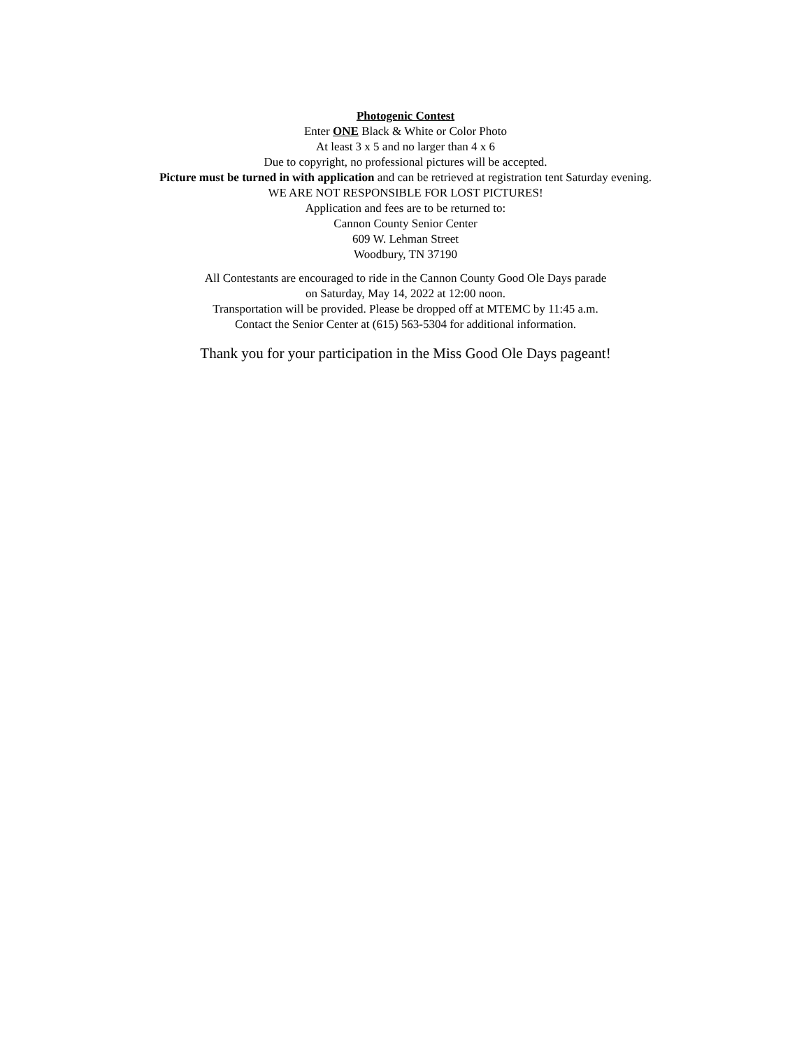Photogenic Contest
Enter ONE Black & White or Color Photo
At least 3 x 5 and no larger than 4 x 6
Due to copyright, no professional pictures will be accepted.
Picture must be turned in with application and can be retrieved at registration tent Saturday evening.
WE ARE NOT RESPONSIBLE FOR LOST PICTURES!
Application and fees are to be returned to:
Cannon County Senior Center
609 W. Lehman Street
Woodbury, TN 37190
All Contestants are encouraged to ride in the Cannon County Good Ole Days parade
on Saturday, May 14, 2022 at 12:00 noon.
Transportation will be provided. Please be dropped off at MTEMC by 11:45 a.m.
Contact the Senior Center at (615) 563-5304 for additional information.
Thank you for your participation in the Miss Good Ole Days pageant!